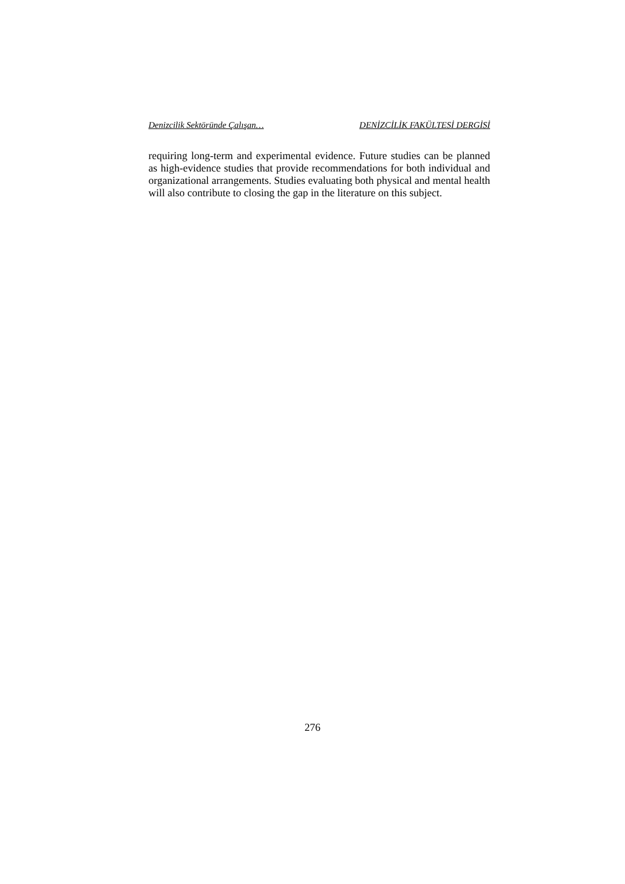Denizcilik Sektöründe Çalışan… DENİZCİLİK FAKÜLTESİ DERGİSİ
requiring long-term and experimental evidence. Future studies can be planned as high-evidence studies that provide recommendations for both individual and organizational arrangements. Studies evaluating both physical and mental health will also contribute to closing the gap in the literature on this subject.
276